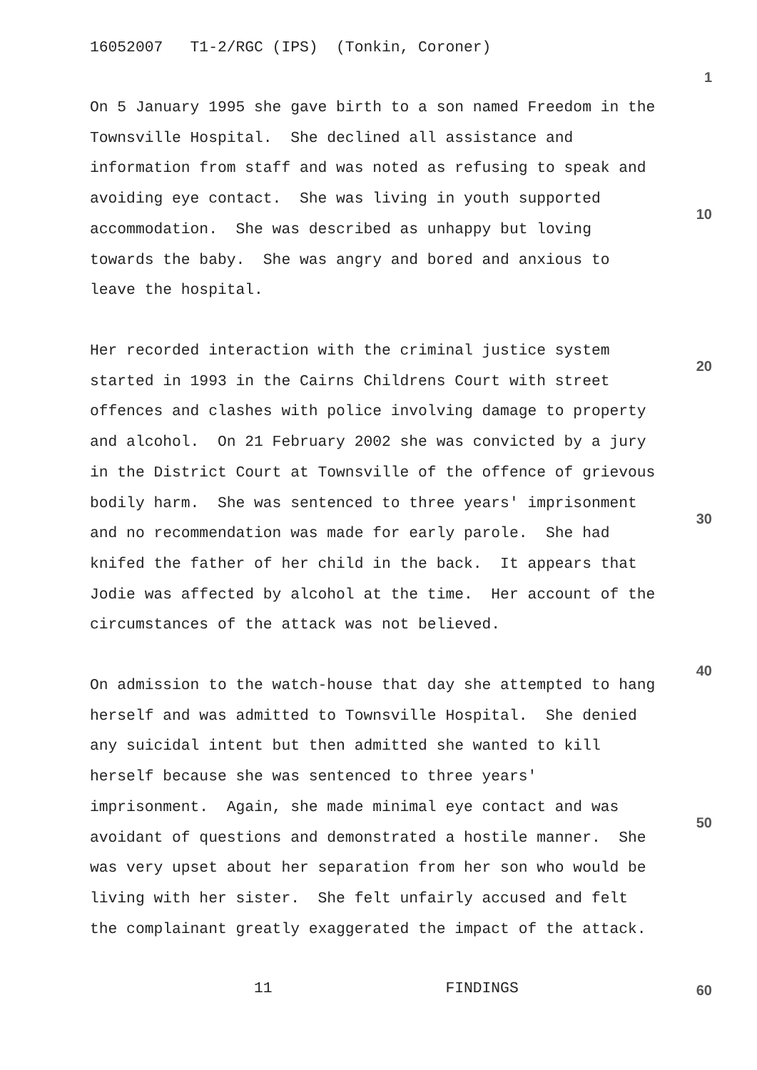16052007 T1-2/RGC (IPS) (Tonkin, Coroner)
1
On 5 January 1995 she gave birth to a son named Freedom in the Townsville Hospital. She declined all assistance and information from staff and was noted as refusing to speak and avoiding eye contact. She was living in youth supported accommodation. She was described as unhappy but loving towards the baby. She was angry and bored and anxious to leave the hospital.
10
Her recorded interaction with the criminal justice system started in 1993 in the Cairns Childrens Court with street offences and clashes with police involving damage to property and alcohol. On 21 February 2002 she was convicted by a jury in the District Court at Townsville of the offence of grievous bodily harm. She was sentenced to three years' imprisonment and no recommendation was made for early parole. She had knifed the father of her child in the back. It appears that Jodie was affected by alcohol at the time. Her account of the circumstances of the attack was not believed.
20
30
40
On admission to the watch-house that day she attempted to hang herself and was admitted to Townsville Hospital. She denied any suicidal intent but then admitted she wanted to kill herself because she was sentenced to three years' imprisonment. Again, she made minimal eye contact and was avoidant of questions and demonstrated a hostile manner. She was very upset about her separation from her son who would be living with her sister. She felt unfairly accused and felt the complainant greatly exaggerated the impact of the attack.
50
11 FINDINGS
60